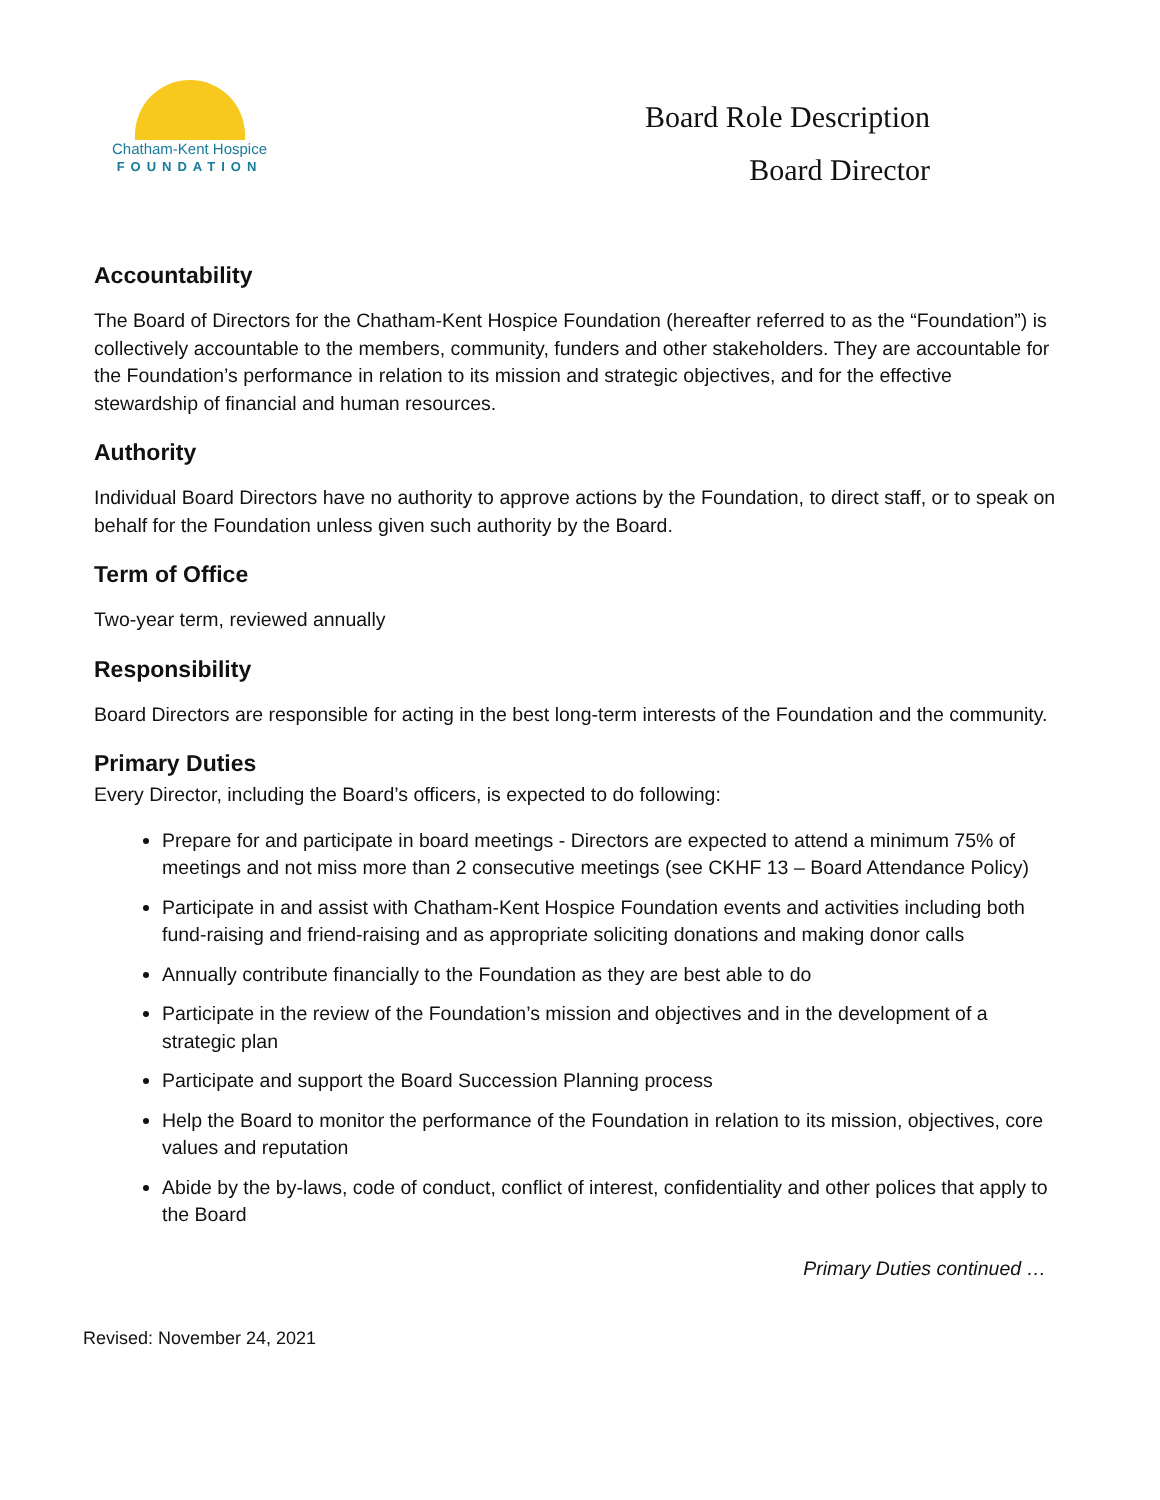Chatham-Kent Hospice
FOUNDATION
Board Role Description
Board Director
Accountability
The Board of Directors for the Chatham-Kent Hospice Foundation (hereafter referred to as the “Foundation”) is collectively accountable to the members, community, funders and other stakeholders. They are accountable for the Foundation’s performance in relation to its mission and strategic objectives, and for the effective stewardship of financial and human resources.
Authority
Individual Board Directors have no authority to approve actions by the Foundation, to direct staff, or to speak on behalf for the Foundation unless given such authority by the Board.
Term of Office
Two-year term, reviewed annually
Responsibility
Board Directors are responsible for acting in the best long-term interests of the Foundation and the community.
Primary Duties
Every Director, including the Board’s officers, is expected to do following:
Prepare for and participate in board meetings - Directors are expected to attend a minimum 75% of meetings and not miss more than 2 consecutive meetings (see CKHF 13 – Board Attendance Policy)
Participate in and assist with Chatham-Kent Hospice Foundation events and activities including both fund-raising and friend-raising and as appropriate soliciting donations and making donor calls
Annually contribute financially to the Foundation as they are best able to do
Participate in the review of the Foundation’s mission and objectives and in the development of a strategic plan
Participate and support the Board Succession Planning process
Help the Board to monitor the performance of the Foundation in relation to its mission, objectives, core values and reputation
Abide by the by-laws, code of conduct, conflict of interest, confidentiality and other polices that apply to the Board
Primary Duties continued …
Revised: November 24, 2021